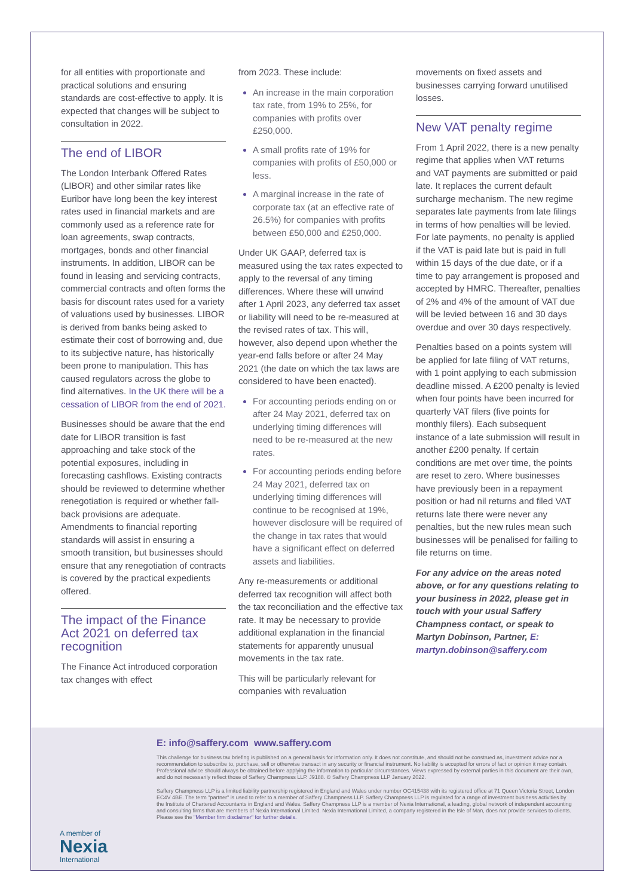for all entities with proportionate and practical solutions and ensuring standards are cost-effective to apply. It is expected that changes will be subject to consultation in 2022.
The end of LIBOR
The London Interbank Offered Rates (LIBOR) and other similar rates like Euribor have long been the key interest rates used in financial markets and are commonly used as a reference rate for loan agreements, swap contracts, mortgages, bonds and other financial instruments. In addition, LIBOR can be found in leasing and servicing contracts, commercial contracts and often forms the basis for discount rates used for a variety of valuations used by businesses. LIBOR is derived from banks being asked to estimate their cost of borrowing and, due to its subjective nature, has historically been prone to manipulation. This has caused regulators across the globe to find alternatives. In the UK there will be a cessation of LIBOR from the end of 2021.
Businesses should be aware that the end date for LIBOR transition is fast approaching and take stock of the potential exposures, including in forecasting cashflows. Existing contracts should be reviewed to determine whether renegotiation is required or whether fall-back provisions are adequate. Amendments to financial reporting standards will assist in ensuring a smooth transition, but businesses should ensure that any renegotiation of contracts is covered by the practical expedients offered.
The impact of the Finance Act 2021 on deferred tax recognition
The Finance Act introduced corporation tax changes with effect
from 2023. These include:
An increase in the main corporation tax rate, from 19% to 25%, for companies with profits over £250,000.
A small profits rate of 19% for companies with profits of £50,000 or less.
A marginal increase in the rate of corporate tax (at an effective rate of 26.5%) for companies with profits between £50,000 and £250,000.
Under UK GAAP, deferred tax is measured using the tax rates expected to apply to the reversal of any timing differences. Where these will unwind after 1 April 2023, any deferred tax asset or liability will need to be re-measured at the revised rates of tax. This will, however, also depend upon whether the year-end falls before or after 24 May 2021 (the date on which the tax laws are considered to have been enacted).
For accounting periods ending on or after 24 May 2021, deferred tax on underlying timing differences will need to be re-measured at the new rates.
For accounting periods ending before 24 May 2021, deferred tax on underlying timing differences will continue to be recognised at 19%, however disclosure will be required of the change in tax rates that would have a significant effect on deferred assets and liabilities.
Any re-measurements or additional deferred tax recognition will affect both the tax reconciliation and the effective tax rate. It may be necessary to provide additional explanation in the financial statements for apparently unusual movements in the tax rate.
This will be particularly relevant for companies with revaluation
movements on fixed assets and businesses carrying forward unutilised losses.
New VAT penalty regime
From 1 April 2022, there is a new penalty regime that applies when VAT returns and VAT payments are submitted or paid late. It replaces the current default surcharge mechanism. The new regime separates late payments from late filings in terms of how penalties will be levied. For late payments, no penalty is applied if the VAT is paid late but is paid in full within 15 days of the due date, or if a time to pay arrangement is proposed and accepted by HMRC. Thereafter, penalties of 2% and 4% of the amount of VAT due will be levied between 16 and 30 days overdue and over 30 days respectively.
Penalties based on a points system will be applied for late filing of VAT returns, with 1 point applying to each submission deadline missed. A £200 penalty is levied when four points have been incurred for quarterly VAT filers (five points for monthly filers). Each subsequent instance of a late submission will result in another £200 penalty. If certain conditions are met over time, the points are reset to zero. Where businesses have previously been in a repayment position or had nil returns and filed VAT returns late there were never any penalties, but the new rules mean such businesses will be penalised for failing to file returns on time.
For any advice on the areas noted above, or for any questions relating to your business in 2022, please get in touch with your usual Saffery Champness contact, or speak to Martyn Dobinson, Partner, E: martyn.dobinson@saffery.com
A member of
Nexia
International
E: info@saffery.com www.saffery.com
This challenge for business tax briefing is published on a general basis for information only. It does not constitute, and should not be construed as, investment advice nor a recommendation to subscribe to, purchase, sell or otherwise transact in any security or financial instrument. No liability is accepted for errors of fact or opinion it may contain. Professional advice should always be obtained before applying the information to particular circumstances. Views expressed by external parties in this document are their own, and do not necessarily reflect those of Saffery Champness LLP. J9188. © Saffery Champness LLP January 2022.
Saffery Champness LLP is a limited liability partnership registered in England and Wales under number OC415438 with its registered office at 71 Queen Victoria Street, London EC4V 4BE. The term "partner" is used to refer to a member of Saffery Champness LLP. Saffery Champness LLP is regulated for a range of investment business activities by the Institute of Chartered Accountants in England and Wales. Saffery Champness LLP is a member of Nexia International, a leading, global network of independent accounting and consulting firms that are members of Nexia International Limited. Nexia International Limited, a company registered in the Isle of Man, does not provide services to clients. Please see the "Member firm disclaimer" for further details.